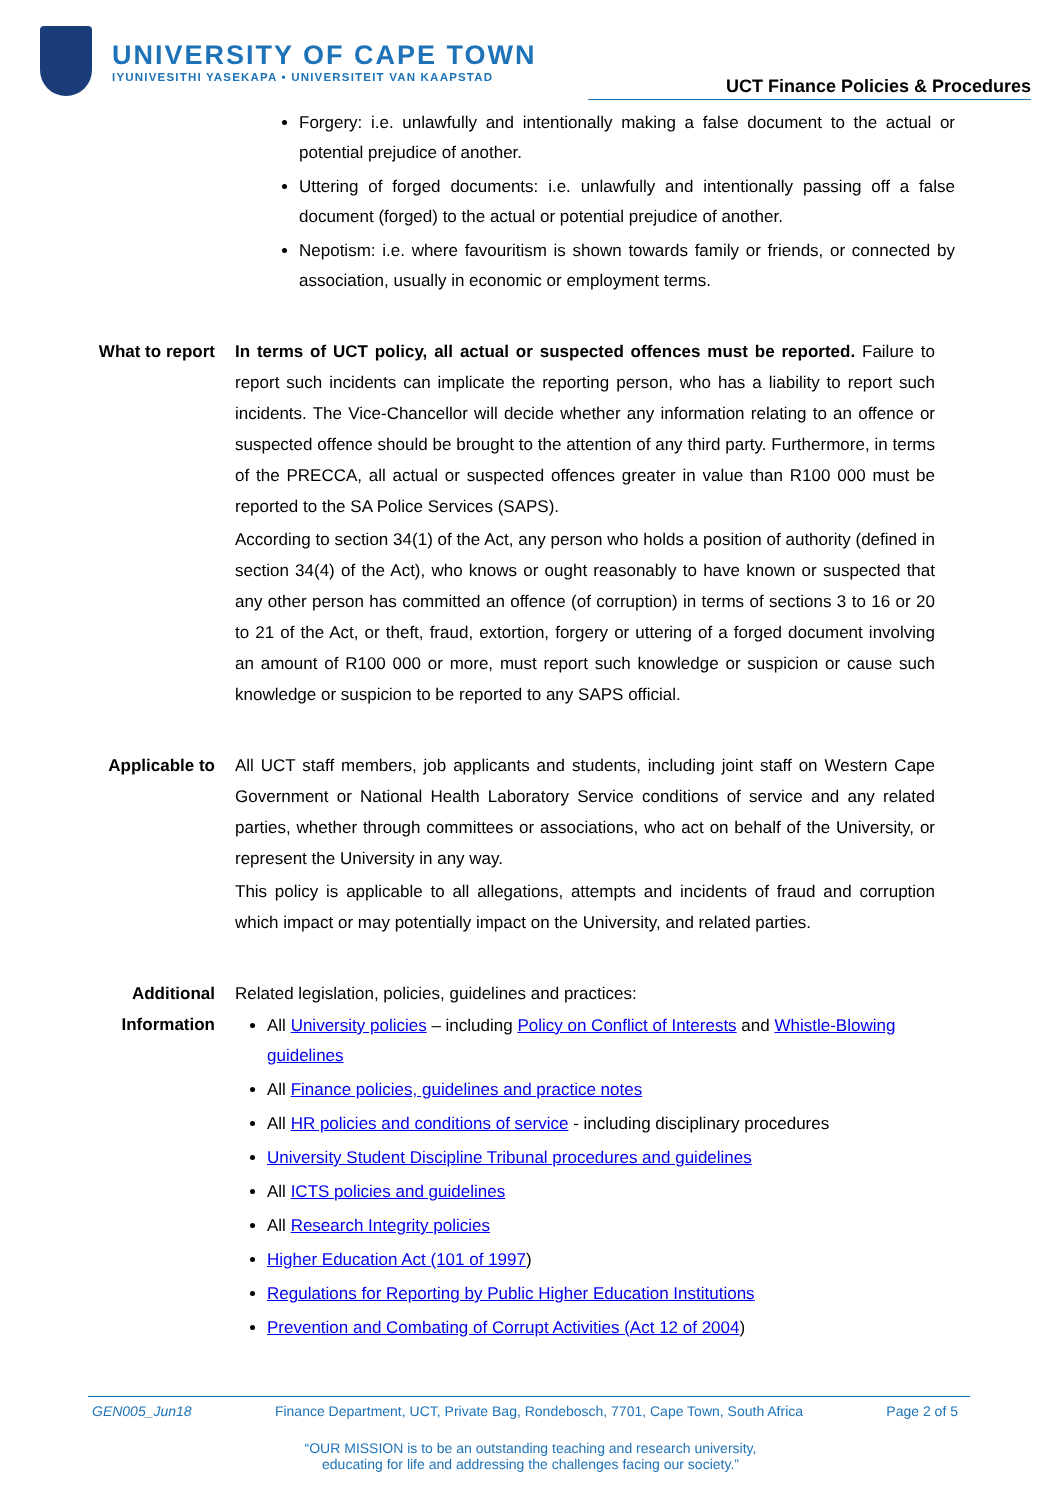UNIVERSITY OF CAPE TOWN
IYUNIVESITHI YASEKAPA • UNIVERSITEIT VAN KAAPSTAD
UCT Finance Policies & Procedures
Forgery: i.e. unlawfully and intentionally making a false document to the actual or potential prejudice of another.
Uttering of forged documents: i.e. unlawfully and intentionally passing off a false document (forged) to the actual or potential prejudice of another.
Nepotism: i.e. where favouritism is shown towards family or friends, or connected by association, usually in economic or employment terms.
What to report In terms of UCT policy, all actual or suspected offences must be reported. Failure to report such incidents can implicate the reporting person, who has a liability to report such incidents. The Vice-Chancellor will decide whether any information relating to an offence or suspected offence should be brought to the attention of any third party. Furthermore, in terms of the PRECCA, all actual or suspected offences greater in value than R100 000 must be reported to the SA Police Services (SAPS).
According to section 34(1) of the Act, any person who holds a position of authority (defined in section 34(4) of the Act), who knows or ought reasonably to have known or suspected that any other person has committed an offence (of corruption) in terms of sections 3 to 16 or 20 to 21 of the Act, or theft, fraud, extortion, forgery or uttering of a forged document involving an amount of R100 000 or more, must report such knowledge or suspicion or cause such knowledge or suspicion to be reported to any SAPS official.
Applicable to All UCT staff members, job applicants and students, including joint staff on Western Cape Government or National Health Laboratory Service conditions of service and any related parties, whether through committees or associations, who act on behalf of the University, or represent the University in any way.
This policy is applicable to all allegations, attempts and incidents of fraud and corruption which impact or may potentially impact on the University, and related parties.
Additional
Information
Related legislation, policies, guidelines and practices:
All University policies – including Policy on Conflict of Interests and Whistle-Blowing guidelines
All Finance policies, guidelines and practice notes
All HR policies and conditions of service - including disciplinary procedures
University Student Discipline Tribunal procedures and guidelines
All ICTS policies and guidelines
All Research Integrity policies
Higher Education Act (101 of 1997)
Regulations for Reporting by Public Higher Education Institutions
Prevention and Combating of Corrupt Activities (Act 12 of 2004)
GEN005_Jun18 Finance Department, UCT, Private Bag, Rondebosch, 7701, Cape Town, South Africa Page 2 of 5
“OUR MISSION is to be an outstanding teaching and research university,
educating for life and addressing the challenges facing our society.”